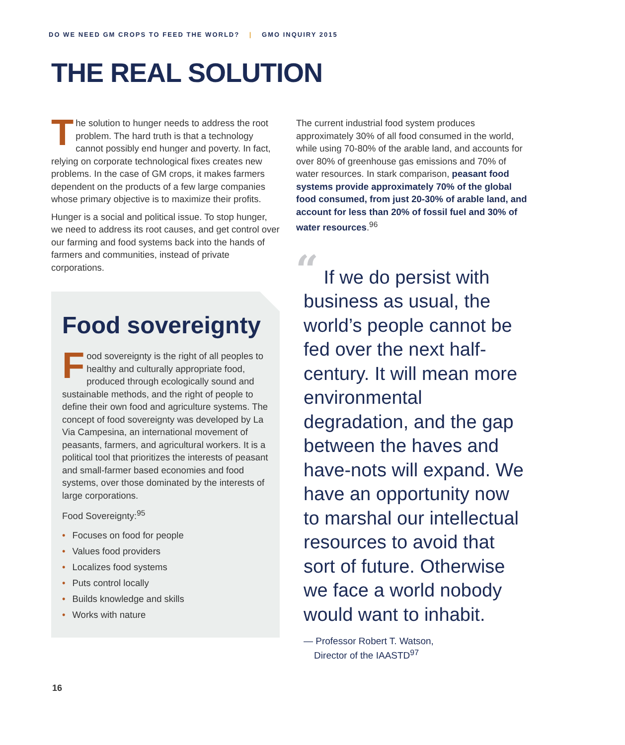DO WE NEED GM CROPS TO FEED THE WORLD? | GMO INQUIRY 2015
THE REAL SOLUTION
The solution to hunger needs to address the root problem. The hard truth is that a technology cannot possibly end hunger and poverty. In fact, relying on corporate technological fixes creates new problems. In the case of GM crops, it makes farmers dependent on the products of a few large companies whose primary objective is to maximize their profits.
Hunger is a social and political issue. To stop hunger, we need to address its root causes, and get control over our farming and food systems back into the hands of farmers and communities, instead of private corporations.
Food sovereignty
Food sovereignty is the right of all peoples to healthy and culturally appropriate food, produced through ecologically sound and sustainable methods, and the right of people to define their own food and agriculture systems. The concept of food sovereignty was developed by La Via Campesina, an international movement of peasants, farmers, and agricultural workers. It is a political tool that prioritizes the interests of peasant and small-farmer based economies and food systems, over those dominated by the interests of large corporations.
Food Sovereignty:<sup>95</sup>
• Focuses on food for people
• Values food providers
• Localizes food systems
• Puts control locally
• Builds knowledge and skills
• Works with nature
The current industrial food system produces approximately 30% of all food consumed in the world, while using 70-80% of the arable land, and accounts for over 80% of greenhouse gas emissions and 70% of water resources. In stark comparison, peasant food systems provide approximately 70% of the global food consumed, from just 20-30% of arable land, and account for less than 20% of fossil fuel and 30% of water resources.<sup>96</sup>
“ If we do persist with business as usual, the world’s people cannot be fed over the next half-century. It will mean more environmental degradation, and the gap between the haves and have-nots will expand. We have an opportunity now to marshal our intellectual resources to avoid that sort of future. Otherwise we face a world nobody would want to inhabit.
— Professor Robert T. Watson,
Director of the IAASTD<sup>97</sup>
16